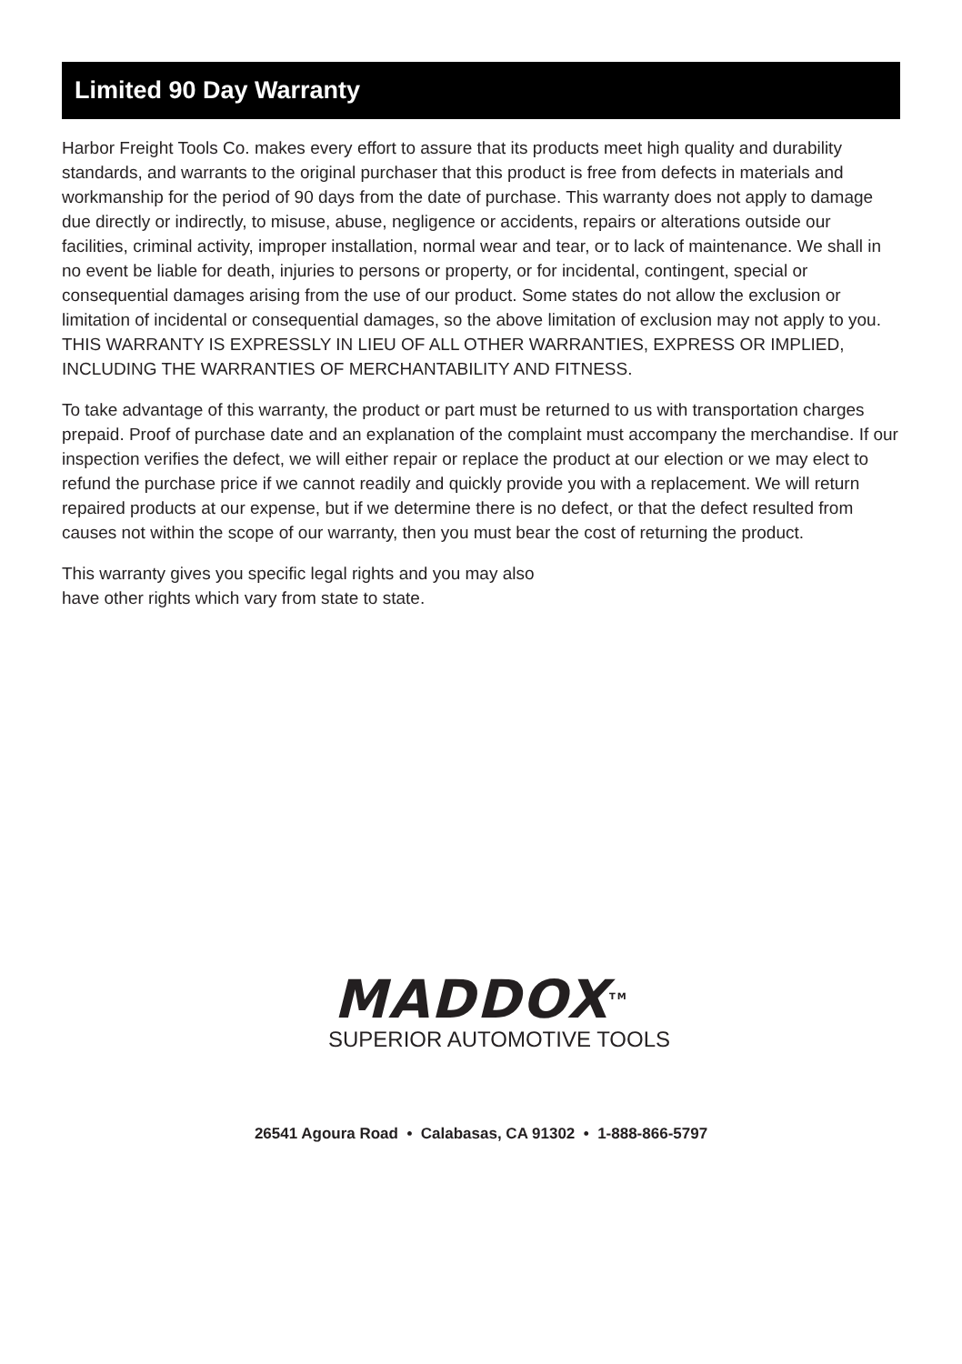Limited 90 Day Warranty
Harbor Freight Tools Co. makes every effort to assure that its products meet high quality and durability standards, and warrants to the original purchaser that this product is free from defects in materials and workmanship for the period of 90 days from the date of purchase. This warranty does not apply to damage due directly or indirectly, to misuse, abuse, negligence or accidents, repairs or alterations outside our facilities, criminal activity, improper installation, normal wear and tear, or to lack of maintenance. We shall in no event be liable for death, injuries to persons or property, or for incidental, contingent, special or consequential damages arising from the use of our product. Some states do not allow the exclusion or limitation of incidental or consequential damages, so the above limitation of exclusion may not apply to you. THIS WARRANTY IS EXPRESSLY IN LIEU OF ALL OTHER WARRANTIES, EXPRESS OR IMPLIED, INCLUDING THE WARRANTIES OF MERCHANTABILITY AND FITNESS.
To take advantage of this warranty, the product or part must be returned to us with transportation charges prepaid. Proof of purchase date and an explanation of the complaint must accompany the merchandise. If our inspection verifies the defect, we will either repair or replace the product at our election or we may elect to refund the purchase price if we cannot readily and quickly provide you with a replacement. We will return repaired products at our expense, but if we determine there is no defect, or that the defect resulted from causes not within the scope of our warranty, then you must bear the cost of returning the product.
This warranty gives you specific legal rights and you may also
have other rights which vary from state to state.
MADDOX<sup>TM</sup>
SUPERIOR AUTOMOTIVE TOOLS
26541 Agoura Road • Calabasas, CA 91302 • 1-888-866-5797